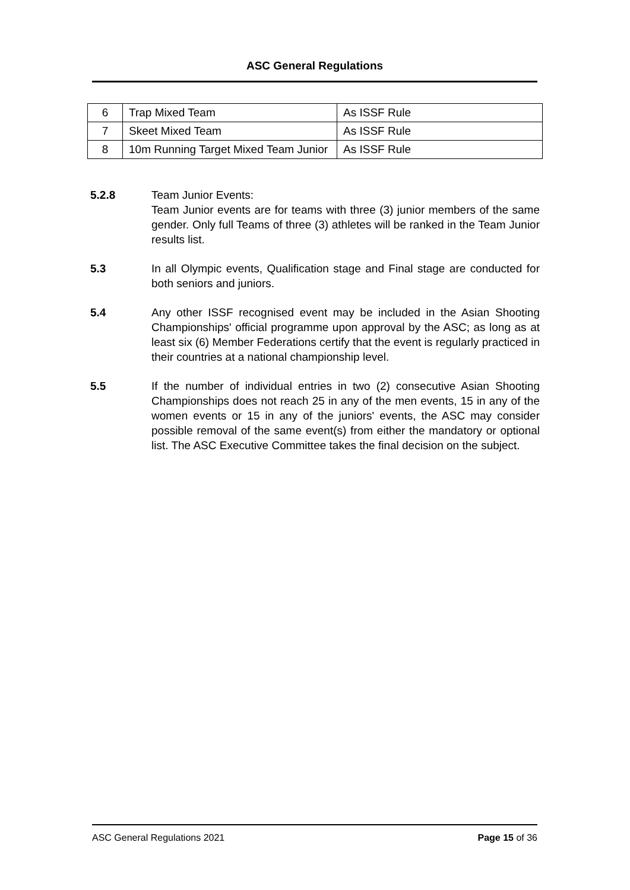ASC General Regulations
| 6 | Trap Mixed Team | As ISSF Rule |
| 7 | Skeet Mixed Team | As ISSF Rule |
| 8 | 10m Running Target Mixed Team Junior | As ISSF Rule |
5.2.8 Team Junior Events:
Team Junior events are for teams with three (3) junior members of the same gender. Only full Teams of three (3) athletes will be ranked in the Team Junior results list.
5.3 In all Olympic events, Qualification stage and Final stage are conducted for both seniors and juniors.
5.4 Any other ISSF recognised event may be included in the Asian Shooting Championships' official programme upon approval by the ASC; as long as at least six (6) Member Federations certify that the event is regularly practiced in their countries at a national championship level.
5.5 If the number of individual entries in two (2) consecutive Asian Shooting Championships does not reach 25 in any of the men events, 15 in any of the women events or 15 in any of the juniors' events, the ASC may consider possible removal of the same event(s) from either the mandatory or optional list. The ASC Executive Committee takes the final decision on the subject.
ASC General Regulations 2021 Page 15 of 36